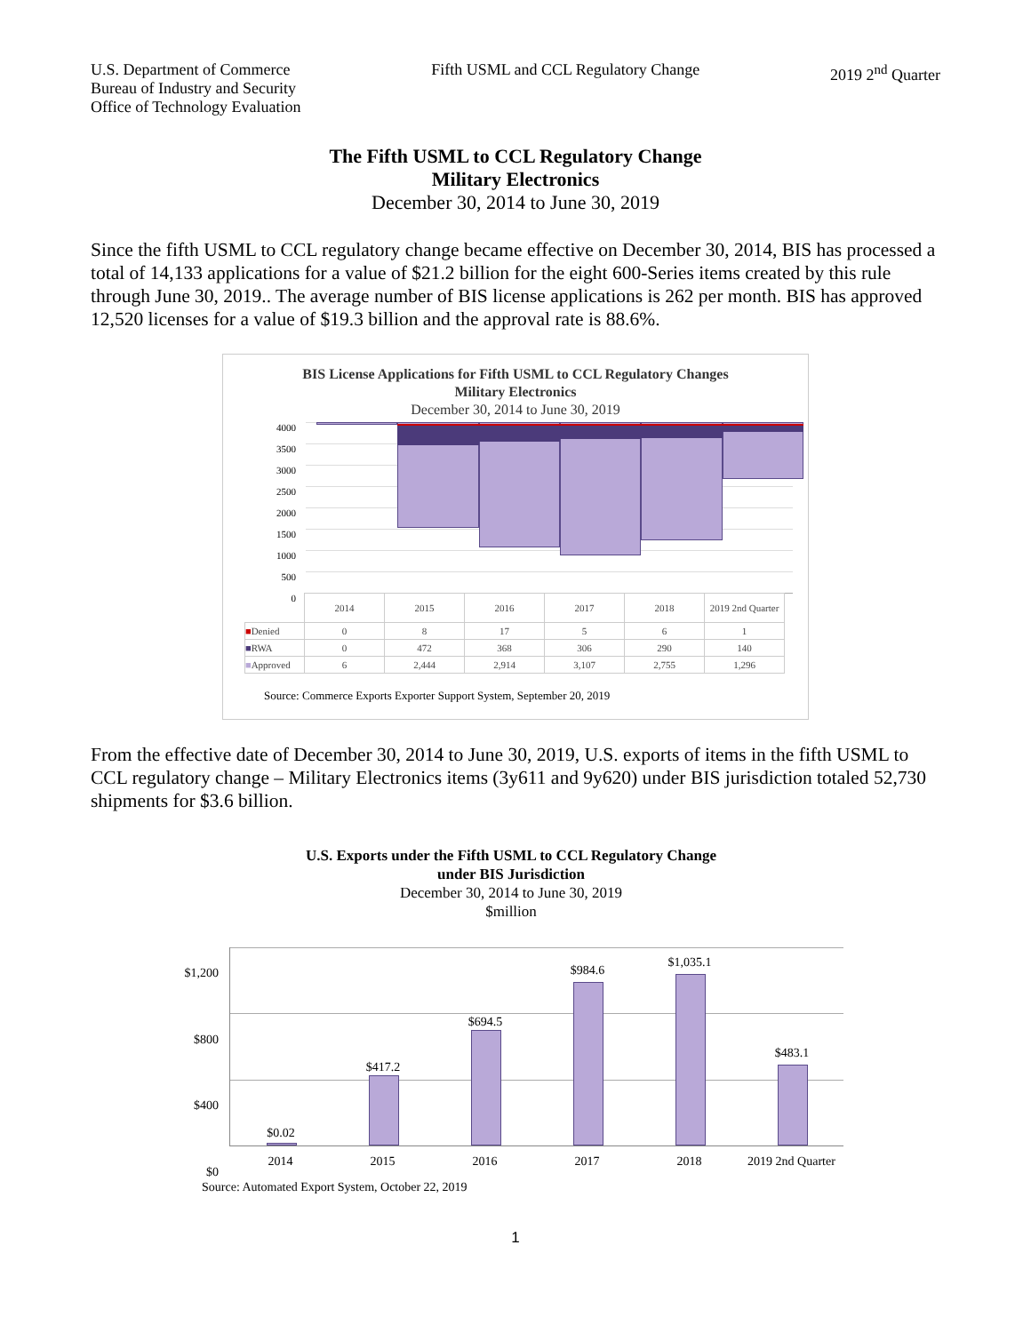U.S. Department of Commerce
Bureau of Industry and Security
Office of Technology Evaluation
Fifth USML and CCL Regulatory Change
2019 2<sup>nd</sup> Quarter
The Fifth USML to CCL Regulatory Change
Military Electronics
December 30, 2014 to June 30, 2019
Since the fifth USML to CCL regulatory change became effective on December 30, 2014, BIS has processed a total of 14,133 applications for a value of $21.2 billion for the eight 600-Series items created by this rule through June 30, 2019.. The average number of BIS license applications is 262 per month. BIS has approved 12,520 licenses for a value of $19.3 billion and the approval rate is 88.6%.
BIS License Applications for Fifth USML to CCL Regulatory Changes
Military Electronics
December 30, 2014 to June 30, 2019
4000
3500
3000
2500
2000
1500
1000
500
0
| | 2014 | 2015 | 2016 | 2017 | 2018 | 2019 2nd Quarter |
| ■ Denied | 0 | 8 | 17 | 5 | 6 | 1 |
| ■ RWA | 0 | 472 | 368 | 306 | 290 | 140 |
| ■ Approved | 6 | 2,444 | 2,914 | 3,107 | 2,755 | 1,296 |
Source: Commerce Exports Exporter Support System, September 20, 2019
From the effective date of December 30, 2014 to June 30, 2019, U.S. exports of items in the fifth USML to CCL regulatory change – Military Electronics items (3y611 and 9y620) under BIS jurisdiction totaled 52,730 shipments for $3.6 billion.
U.S. Exports under the Fifth USML to CCL Regulatory Change
under BIS Jurisdiction
December 30, 2014 to June 30, 2019
$million
$1,200
$800
$400
$0
$0.02
$417.2
$694.5
$984.6
$1,035.1
$483.1
2014 2015 2016 2017 2018 2019 2nd Quarter
Source: Automated Export System, October 22, 2019
1